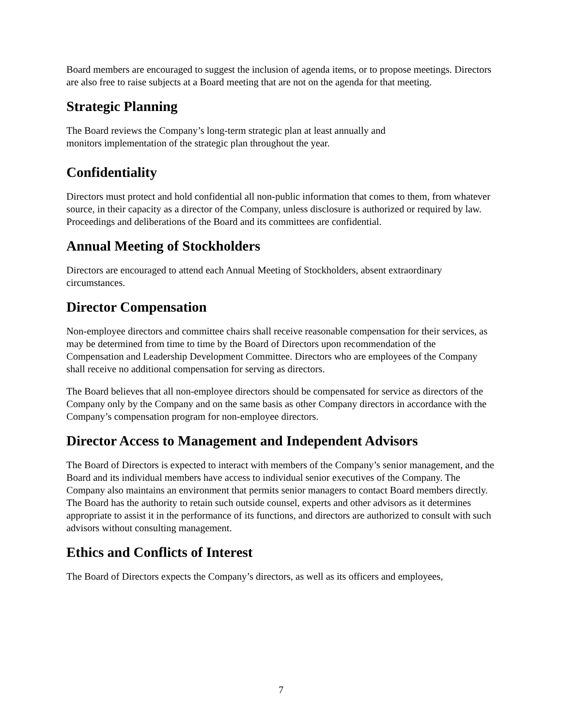Board members are encouraged to suggest the inclusion of agenda items, or to propose meetings. Directors are also free to raise subjects at a Board meeting that are not on the agenda for that meeting.
Strategic Planning
The Board reviews the Company’s long-term strategic plan at least annually and
monitors implementation of the strategic plan throughout the year.
Confidentiality
Directors must protect and hold confidential all non-public information that comes to them, from whatever source, in their capacity as a director of the Company, unless disclosure is authorized or required by law. Proceedings and deliberations of the Board and its committees are confidential.
Annual Meeting of Stockholders
Directors are encouraged to attend each Annual Meeting of Stockholders, absent extraordinary circumstances.
Director Compensation
Non-employee directors and committee chairs shall receive reasonable compensation for their services, as may be determined from time to time by the Board of Directors upon recommendation of the Compensation and Leadership Development Committee. Directors who are employees of the Company shall receive no additional compensation for serving as directors.
The Board believes that all non-employee directors should be compensated for service as directors of the Company only by the Company and on the same basis as other Company directors in accordance with the Company’s compensation program for non-employee directors.
Director Access to Management and Independent Advisors
The Board of Directors is expected to interact with members of the Company’s senior management, and the Board and its individual members have access to individual senior executives of the Company. The Company also maintains an environment that permits senior managers to contact Board members directly. The Board has the authority to retain such outside counsel, experts and other advisors as it determines appropriate to assist it in the performance of its functions, and directors are authorized to consult with such advisors without consulting management.
Ethics and Conflicts of Interest
The Board of Directors expects the Company’s directors, as well as its officers and employees,
7